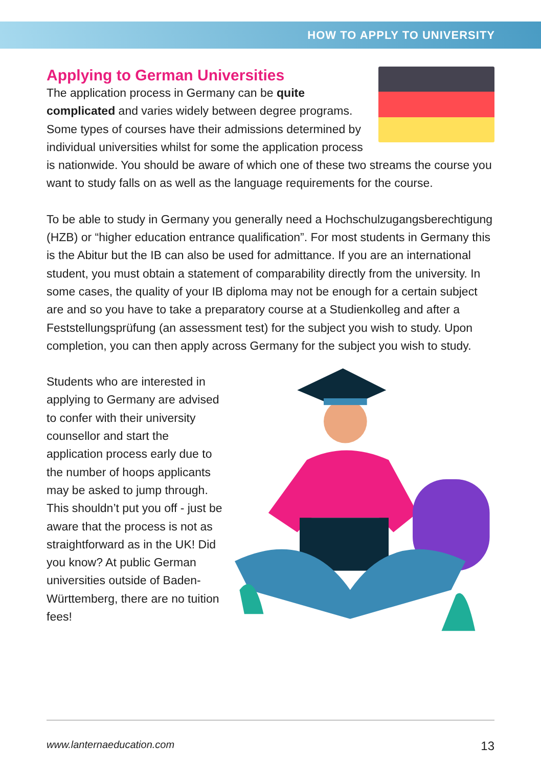HOW TO APPLY TO UNIVERSITY
Applying to German Universities
The application process in Germany can be quite complicated and varies widely between degree programs. Some types of courses have their admissions determined by individual universities whilst for some the application process is nationwide. You should be aware of which one of these two streams the course you want to study falls on as well as the language requirements for the course.
To be able to study in Germany you generally need a Hochschulzugangsberechtigung (HZB) or “higher education entrance qualification”. For most students in Germany this is the Abitur but the IB can also be used for admittance. If you are an international student, you must obtain a statement of comparability directly from the university. In some cases, the quality of your IB diploma may not be enough for a certain subject are and so you have to take a preparatory course at a Studienkolleg and after a Feststellungsprüfung (an assessment test) for the subject you wish to study. Upon completion, you can then apply across Germany for the subject you wish to study.
Students who are interested in applying to Germany are advised to confer with their university counsellor and start the application process early due to the number of hoops applicants may be asked to jump through. This shouldn’t put you off - just be aware that the process is not as straightforward as in the UK! Did you know? At public German universities outside of Baden-Württemberg, there are no tuition fees!
www.lanternaeducation.com 13